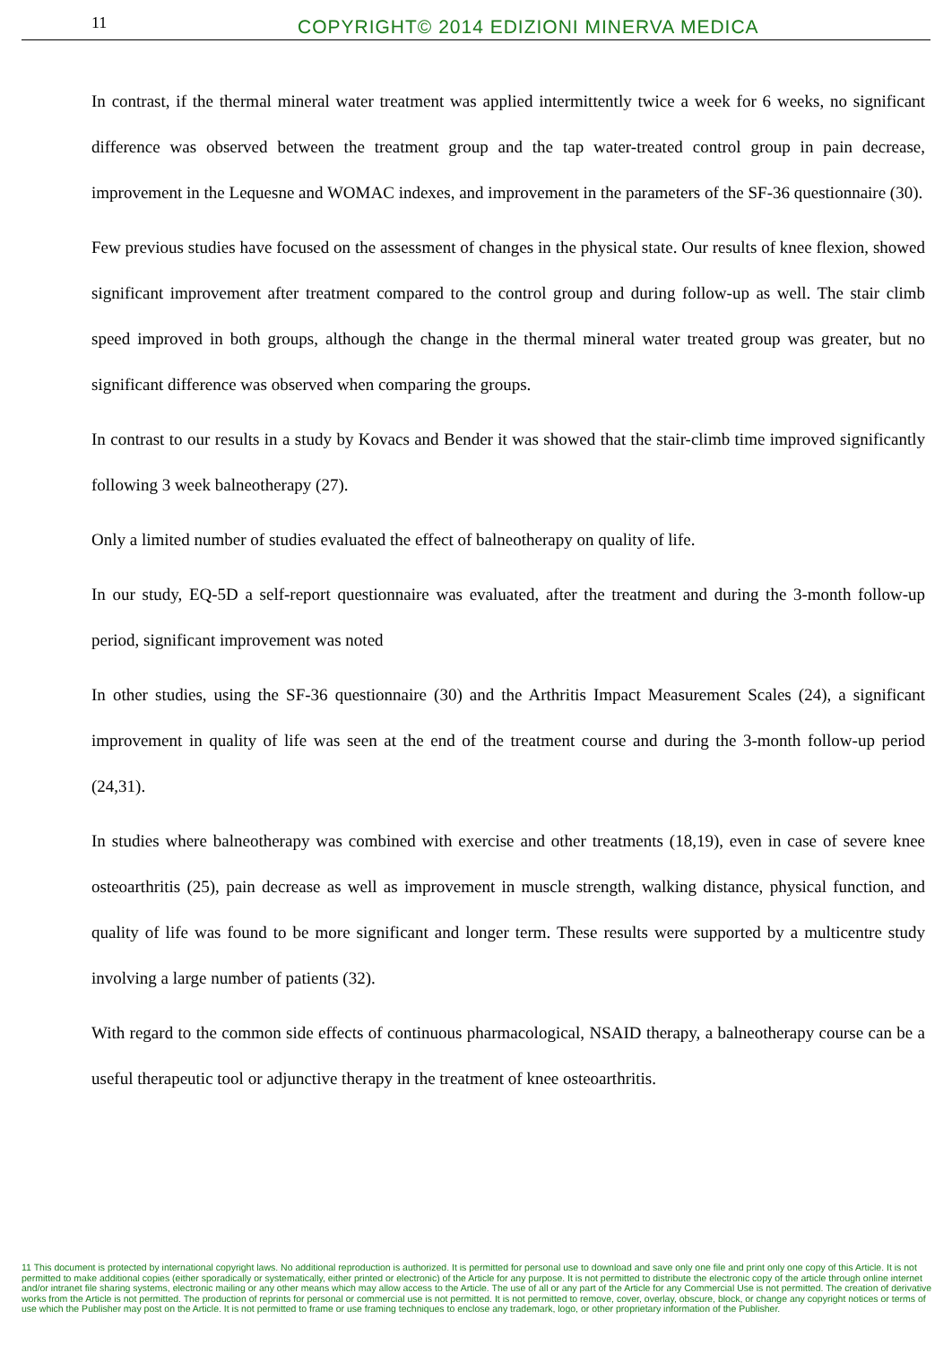11
COPYRIGHT© 2014 EDIZIONI MINERVA MEDICA
In contrast, if the thermal mineral water treatment was applied intermittently twice a week for 6 weeks, no significant difference was observed between the treatment group and the tap water-treated control group in pain decrease, improvement in the Lequesne and WOMAC indexes, and improvement in the parameters of the SF-36 questionnaire (30).
Few previous studies have focused on the assessment of changes in the physical state. Our results of knee flexion, showed significant improvement after treatment compared to the control group and during follow-up as well. The stair climb speed improved in both groups, although the change in the thermal mineral water treated group was greater, but no significant difference was observed when comparing the groups.
In contrast to our results in a study by Kovacs and Bender it was showed that the stair-climb time improved significantly following 3 week balneotherapy (27).
Only a limited number of studies evaluated the effect of balneotherapy on quality of life.
In our study, EQ-5D a self-report questionnaire was evaluated, after the treatment and during the 3-month follow-up period, significant improvement was noted
In other studies, using the SF-36 questionnaire (30) and the Arthritis Impact Measurement Scales (24), a significant improvement in quality of life was seen at the end of the treatment course and during the 3-month follow-up period (24,31).
In studies where balneotherapy was combined with exercise and other treatments (18,19), even in case of severe knee osteoarthritis (25), pain decrease as well as improvement in muscle strength, walking distance, physical function, and quality of life was found to be more significant and longer term. These results were supported by a multicentre study involving a large number of patients (32).
With regard to the common side effects of continuous pharmacological, NSAID therapy, a balneotherapy course can be a useful therapeutic tool or adjunctive therapy in the treatment of knee osteoarthritis.
11 This document is protected by international copyright laws. No additional reproduction is authorized. It is permitted for personal use to download and save only one file and print only one copy of this Article. It is not permitted to make additional copies (either sporadically or systematically, either printed or electronic) of the Article for any purpose. It is not permitted to distribute the electronic copy of the article through online internet and/or intranet file sharing systems, electronic mailing or any other means which may allow access to the Article. The use of all or any part of the Article for any Commercial Use is not permitted. The creation of derivative works from the Article is not permitted. The production of reprints for personal or commercial use is not permitted. It is not permitted to remove, cover, overlay, obscure, block, or change any copyright notices or terms of use which the Publisher may post on the Article. It is not permitted to frame or use framing techniques to enclose any trademark, logo, or other proprietary information of the Publisher.